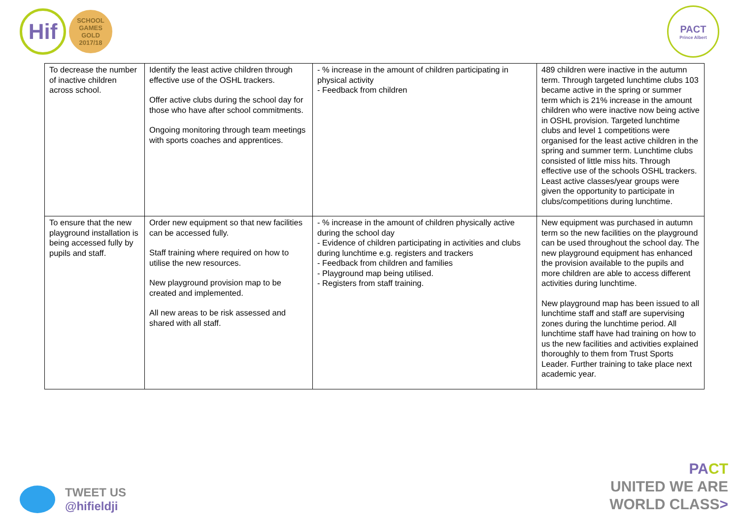Hif
SCHOOL
GAMES
GOLD
2017/18
PACT
Prince Albert
| To decrease the number of inactive children across school. | Identify the least active children through effective use of the OSHL trackers. Offer active clubs during the school day for those who have after school commitments. Ongoing monitoring through team meetings with sports coaches and apprentices. | - % increase in the amount of children participating in physical activity - Feedback from children | 489 children were inactive in the autumn term. Through targeted lunchtime clubs 103 became active in the spring or summer term which is 21% increase in the amount children who were inactive now being active in OSHL provision. Targeted lunchtime clubs and level 1 competitions were organised for the least active children in the spring and summer term. Lunchtime clubs consisted of little miss hits. Through effective use of the schools OSHL trackers. Least active classes/year groups were given the opportunity to participate in clubs/competitions during lunchtime. |
| To ensure that the new playground installation is being accessed fully by pupils and staff. | Order new equipment so that new facilities can be accessed fully. Staff training where required on how to utilise the new resources. New playground provision map to be created and implemented. All new areas to be risk assessed and shared with all staff. | - % increase in the amount of children physically active during the school day - Evidence of children participating in activities and clubs during lunchtime e.g. registers and trackers - Feedback from children and families - Playground map being utilised. - Registers from staff training. | New equipment was purchased in autumn term so the new facilities on the playground can be used throughout the school day. The new playground equipment has enhanced the provision available to the pupils and more children are able to access different activities during lunchtime. New playground map has been issued to all lunchtime staff and staff are supervising zones during the lunchtime period. All lunchtime staff have had training on how to us the new facilities and activities explained thoroughly to them from Trust Sports Leader. Further training to take place next academic year. |
TWEET US
@hifieldji
PA CT
UNITED WE ARE
WORLD CLASS>